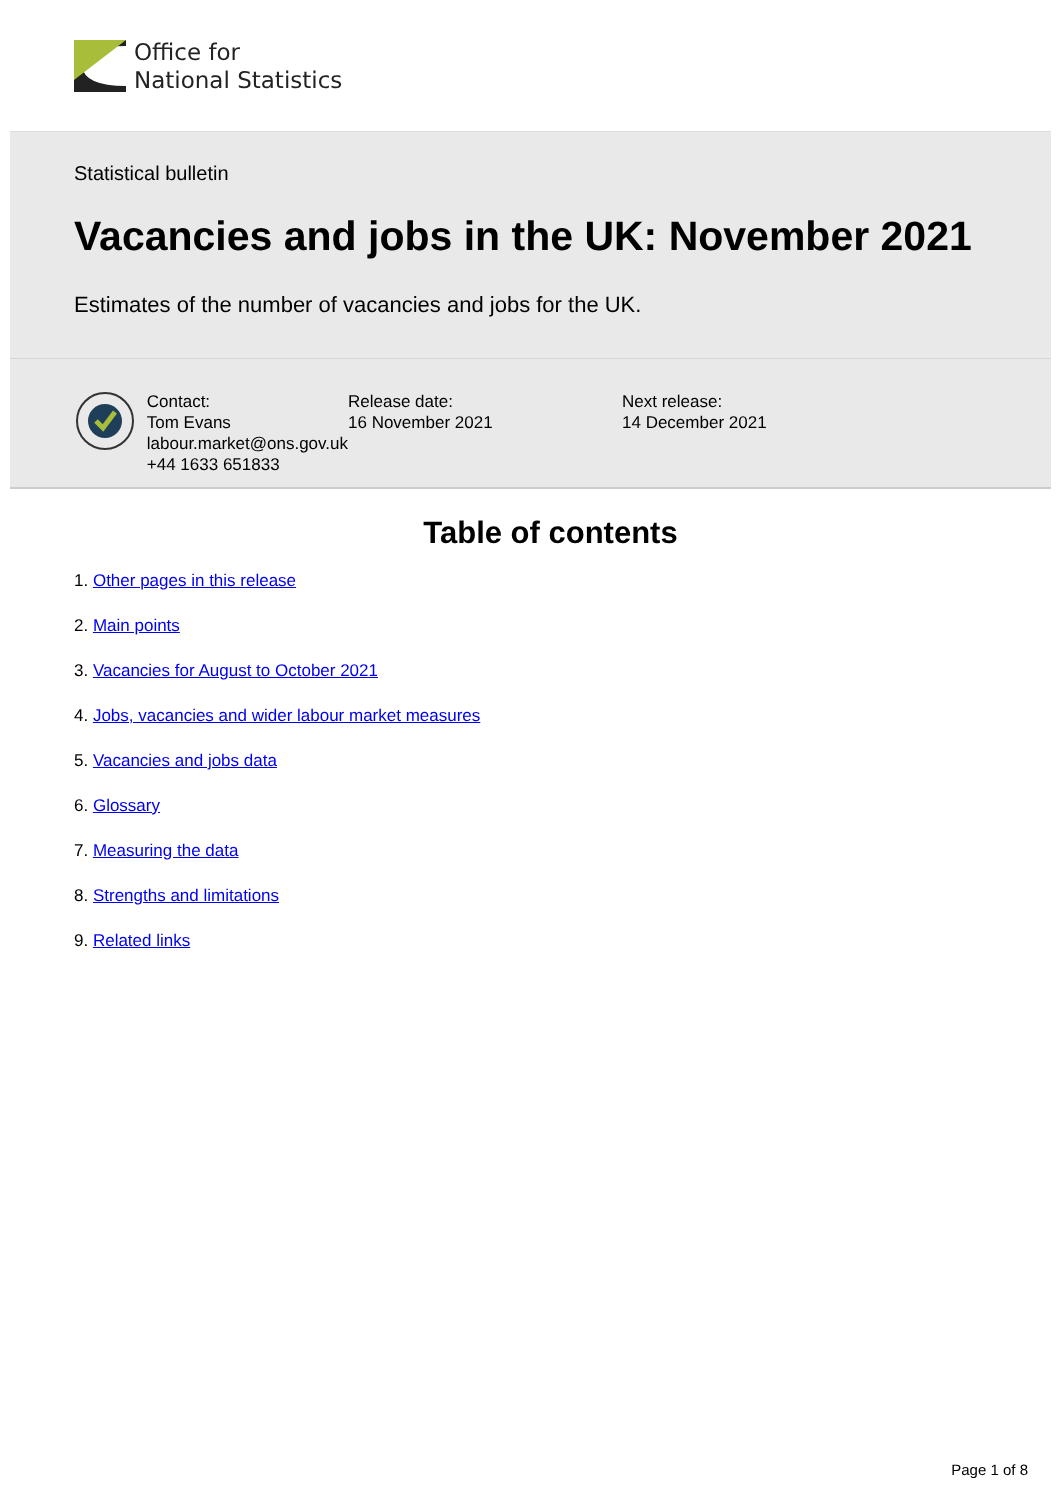Office for
National Statistics
Statistical bulletin
Vacancies and jobs in the UK: November 2021
Estimates of the number of vacancies and jobs for the UK.
Contact:
Tom Evans
labour.market@ons.gov.uk
+44 1633 651833
Release date:
16 November 2021
Next release:
14 December 2021
Table of contents
1. Other pages in this release
2. Main points
3. Vacancies for August to October 2021
4. Jobs, vacancies and wider labour market measures
5. Vacancies and jobs data
6. Glossary
7. Measuring the data
8. Strengths and limitations
9. Related links
Page 1 of 8